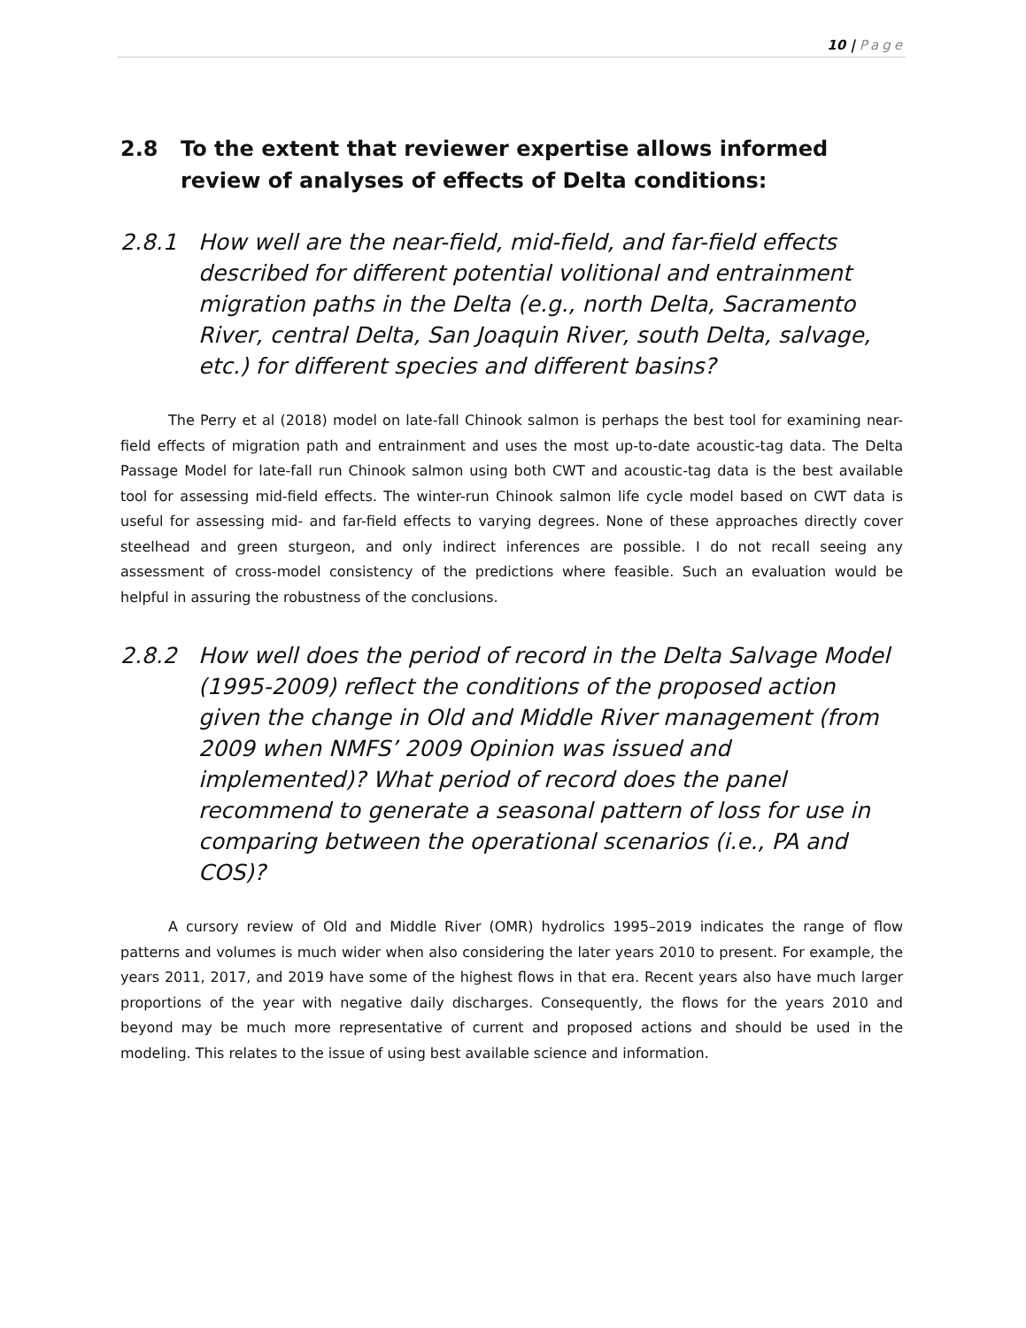10 | Page
2.8 To the extent that reviewer expertise allows informed review of analyses of effects of Delta conditions:
2.8.1 How well are the near-field, mid-field, and far-field effects described for different potential volitional and entrainment migration paths in the Delta (e.g., north Delta, Sacramento River, central Delta, San Joaquin River, south Delta, salvage, etc.) for different species and different basins?
The Perry et al (2018) model on late-fall Chinook salmon is perhaps the best tool for examining near-field effects of migration path and entrainment and uses the most up-to-date acoustic-tag data. The Delta Passage Model for late-fall run Chinook salmon using both CWT and acoustic-tag data is the best available tool for assessing mid-field effects. The winter-run Chinook salmon life cycle model based on CWT data is useful for assessing mid- and far-field effects to varying degrees. None of these approaches directly cover steelhead and green sturgeon, and only indirect inferences are possible. I do not recall seeing any assessment of cross-model consistency of the predictions where feasible. Such an evaluation would be helpful in assuring the robustness of the conclusions.
2.8.2 How well does the period of record in the Delta Salvage Model (1995-2009) reflect the conditions of the proposed action given the change in Old and Middle River management (from 2009 when NMFS’ 2009 Opinion was issued and implemented)? What period of record does the panel recommend to generate a seasonal pattern of loss for use in comparing between the operational scenarios (i.e., PA and COS)?
A cursory review of Old and Middle River (OMR) hydrolics 1995–2019 indicates the range of flow patterns and volumes is much wider when also considering the later years 2010 to present. For example, the years 2011, 2017, and 2019 have some of the highest flows in that era. Recent years also have much larger proportions of the year with negative daily discharges. Consequently, the flows for the years 2010 and beyond may be much more representative of current and proposed actions and should be used in the modeling. This relates to the issue of using best available science and information.